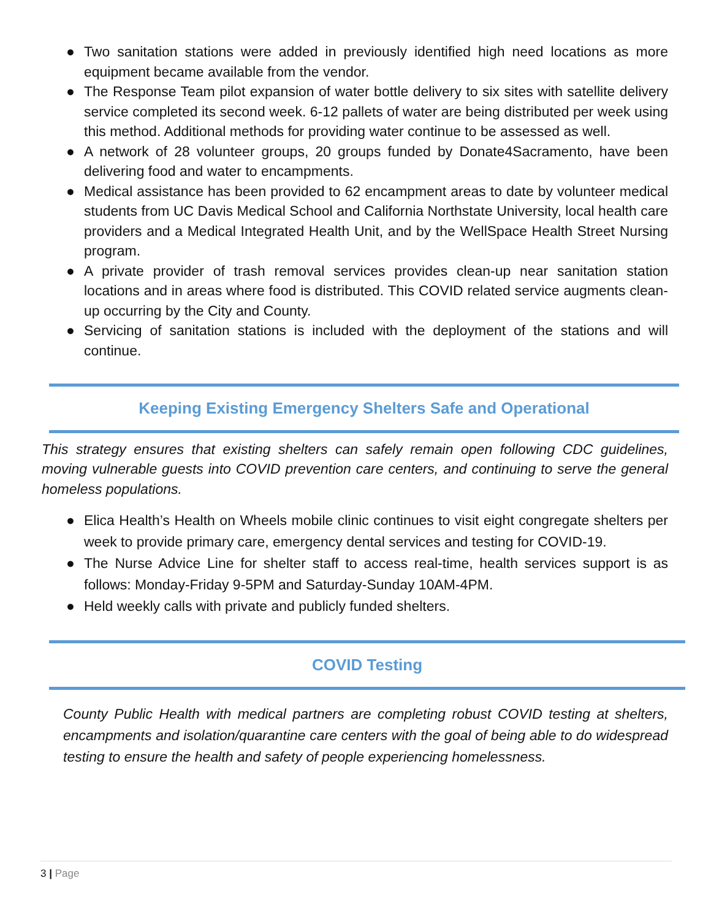● Two sanitation stations were added in previously identified high need locations as more equipment became available from the vendor.
● The Response Team pilot expansion of water bottle delivery to six sites with satellite delivery service completed its second week. 6-12 pallets of water are being distributed per week using this method. Additional methods for providing water continue to be assessed as well.
● A network of 28 volunteer groups, 20 groups funded by Donate4Sacramento, have been delivering food and water to encampments.
● Medical assistance has been provided to 62 encampment areas to date by volunteer medical students from UC Davis Medical School and California Northstate University, local health care providers and a Medical Integrated Health Unit, and by the WellSpace Health Street Nursing program.
● A private provider of trash removal services provides clean-up near sanitation station locations and in areas where food is distributed. This COVID related service augments clean-up occurring by the City and County.
● Servicing of sanitation stations is included with the deployment of the stations and will continue.
Keeping Existing Emergency Shelters Safe and Operational
This strategy ensures that existing shelters can safely remain open following CDC guidelines, moving vulnerable guests into COVID prevention care centers, and continuing to serve the general homeless populations.
● Elica Health’s Health on Wheels mobile clinic continues to visit eight congregate shelters per week to provide primary care, emergency dental services and testing for COVID-19.
● The Nurse Advice Line for shelter staff to access real-time, health services support is as follows: Monday-Friday 9-5PM and Saturday-Sunday 10AM-4PM.
● Held weekly calls with private and publicly funded shelters.
COVID Testing
County Public Health with medical partners are completing robust COVID testing at shelters, encampments and isolation/quarantine care centers with the goal of being able to do widespread testing to ensure the health and safety of people experiencing homelessness.
3 | Page